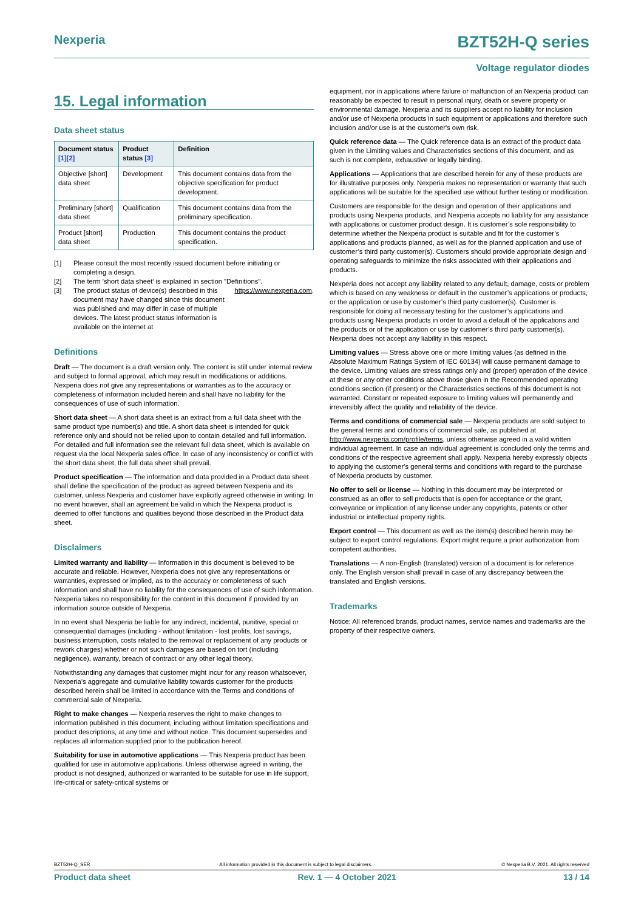Nexperia BZT52H-Q series
Voltage regulator diodes
15. Legal information
Data sheet status
| Document status [1][2] | Product status [3] | Definition |
| --- | --- | --- |
| Objective [short] data sheet | Development | This document contains data from the objective specification for product development. |
| Preliminary [short] data sheet | Qualification | This document contains data from the preliminary specification. |
| Product [short] data sheet | Production | This document contains the product specification. |
[1] Please consult the most recently issued document before initiating or completing a design.
[2] The term 'short data sheet' is explained in section "Definitions".
[3] The product status of device(s) described in this document may have changed since this document was published and may differ in case of multiple devices. The latest product status information is available on the internet at https://www.nexperia.com.
Definitions
Draft — The document is a draft version only. The content is still under internal review and subject to formal approval, which may result in modifications or additions. Nexperia does not give any representations or warranties as to the accuracy or completeness of information included herein and shall have no liability for the consequences of use of such information.
Short data sheet — A short data sheet is an extract from a full data sheet with the same product type number(s) and title. A short data sheet is intended for quick reference only and should not be relied upon to contain detailed and full information. For detailed and full information see the relevant full data sheet, which is available on request via the local Nexperia sales office. In case of any inconsistency or conflict with the short data sheet, the full data sheet shall prevail.
Product specification — The information and data provided in a Product data sheet shall define the specification of the product as agreed between Nexperia and its customer, unless Nexperia and customer have explicitly agreed otherwise in writing. In no event however, shall an agreement be valid in which the Nexperia product is deemed to offer functions and qualities beyond those described in the Product data sheet.
Disclaimers
Limited warranty and liability — Information in this document is believed to be accurate and reliable. However, Nexperia does not give any representations or warranties, expressed or implied, as to the accuracy or completeness of such information and shall have no liability for the consequences of use of such information. Nexperia takes no responsibility for the content in this document if provided by an information source outside of Nexperia.
In no event shall Nexperia be liable for any indirect, incidental, punitive, special or consequential damages (including - without limitation - lost profits, lost savings, business interruption, costs related to the removal or replacement of any products or rework charges) whether or not such damages are based on tort (including negligence), warranty, breach of contract or any other legal theory.
Notwithstanding any damages that customer might incur for any reason whatsoever, Nexperia’s aggregate and cumulative liability towards customer for the products described herein shall be limited in accordance with the Terms and conditions of commercial sale of Nexperia.
Right to make changes — Nexperia reserves the right to make changes to information published in this document, including without limitation specifications and product descriptions, at any time and without notice. This document supersedes and replaces all information supplied prior to the publication hereof.
Suitability for use in automotive applications — This Nexperia product has been qualified for use in automotive applications. Unless otherwise agreed in writing, the product is not designed, authorized or warranted to be suitable for use in life support, life-critical or safety-critical systems or
equipment, nor in applications where failure or malfunction of an Nexperia product can reasonably be expected to result in personal injury, death or severe property or environmental damage. Nexperia and its suppliers accept no liability for inclusion and/or use of Nexperia products in such equipment or applications and therefore such inclusion and/or use is at the customer's own risk.
Quick reference data — The Quick reference data is an extract of the product data given in the Limiting values and Characteristics sections of this document, and as such is not complete, exhaustive or legally binding.
Applications — Applications that are described herein for any of these products are for illustrative purposes only. Nexperia makes no representation or warranty that such applications will be suitable for the specified use without further testing or modification.
Customers are responsible for the design and operation of their applications and products using Nexperia products, and Nexperia accepts no liability for any assistance with applications or customer product design. It is customer’s sole responsibility to determine whether the Nexperia product is suitable and fit for the customer’s applications and products planned, as well as for the planned application and use of customer’s third party customer(s). Customers should provide appropriate design and operating safeguards to minimize the risks associated with their applications and products.
Nexperia does not accept any liability related to any default, damage, costs or problem which is based on any weakness or default in the customer’s applications or products, or the application or use by customer’s third party customer(s). Customer is responsible for doing all necessary testing for the customer’s applications and products using Nexperia products in order to avoid a default of the applications and the products or of the application or use by customer’s third party customer(s). Nexperia does not accept any liability in this respect.
Limiting values — Stress above one or more limiting values (as defined in the Absolute Maximum Ratings System of IEC 60134) will cause permanent damage to the device. Limiting values are stress ratings only and (proper) operation of the device at these or any other conditions above those given in the Recommended operating conditions section (if present) or the Characteristics sections of this document is not warranted. Constant or repeated exposure to limiting values will permanently and irreversibly affect the quality and reliability of the device.
Terms and conditions of commercial sale — Nexperia products are sold subject to the general terms and conditions of commercial sale, as published at http://www.nexperia.com/profile/terms, unless otherwise agreed in a valid written individual agreement. In case an individual agreement is concluded only the terms and conditions of the respective agreement shall apply. Nexperia hereby expressly objects to applying the customer’s general terms and conditions with regard to the purchase of Nexperia products by customer.
No offer to sell or license — Nothing in this document may be interpreted or construed as an offer to sell products that is open for acceptance or the grant, conveyance or implication of any license under any copyrights, patents or other industrial or intellectual property rights.
Export control — This document as well as the item(s) described herein may be subject to export control regulations. Export might require a prior authorization from competent authorities.
Translations — A non-English (translated) version of a document is for reference only. The English version shall prevail in case of any discrepancy between the translated and English versions.
Trademarks
Notice: All referenced brands, product names, service names and trademarks are the property of their respective owners.
BZT52H-Q_SER All information provided in this document is subject to legal disclaimers. © Nexperia B.V. 2021. All rights reserved
Product data sheet Rev. 1 — 4 October 2021 13 / 14